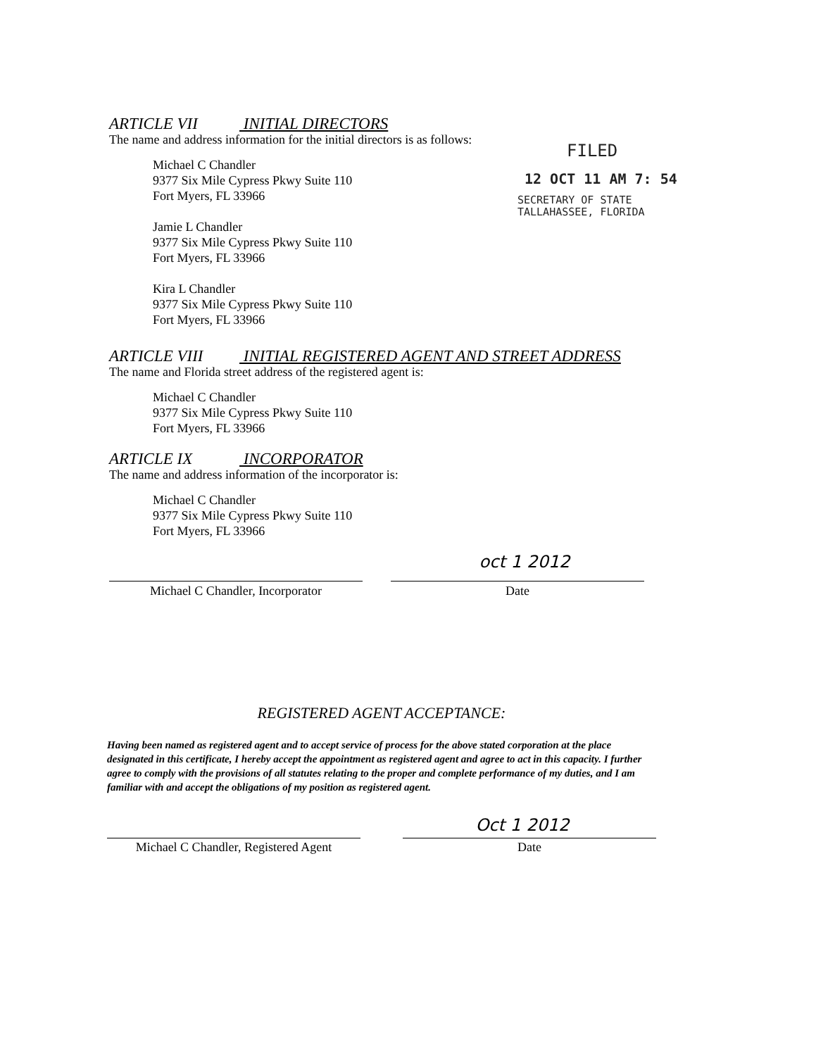ARTICLE VII INITIAL DIRECTORS
The name and address information for the initial directors is as follows:
Michael C Chandler
9377 Six Mile Cypress Pkwy Suite 110
Fort Myers, FL 33966
Jamie L Chandler
9377 Six Mile Cypress Pkwy Suite 110
Fort Myers, FL 33966
Kira L Chandler
9377 Six Mile Cypress Pkwy Suite 110
Fort Myers, FL 33966
ARTICLE VIII INITIAL REGISTERED AGENT AND STREET ADDRESS
The name and Florida street address of the registered agent is:
Michael C Chandler
9377 Six Mile Cypress Pkwy Suite 110
Fort Myers, FL 33966
ARTICLE IX INCORPORATOR
The name and address information of the incorporator is:
Michael C Chandler
9377 Six Mile Cypress Pkwy Suite 110
Fort Myers, FL 33966
oct 1 2012
Michael C Chandler, Incorporator Date
FILED
12 OCT 11 AM 7: 54
SECRETARY OF STATE
TALLAHASSEE, FLORIDA
REGISTERED AGENT ACCEPTANCE:
Having been named as registered agent and to accept service of process for the above stated corporation at the place designated in this certificate, I hereby accept the appointment as registered agent and agree to act in this capacity. I further agree to comply with the provisions of all statutes relating to the proper and complete performance of my duties, and I am familiar with and accept the obligations of my position as registered agent.
Oct 1 2012
Michael C Chandler, Registered Agent
Date